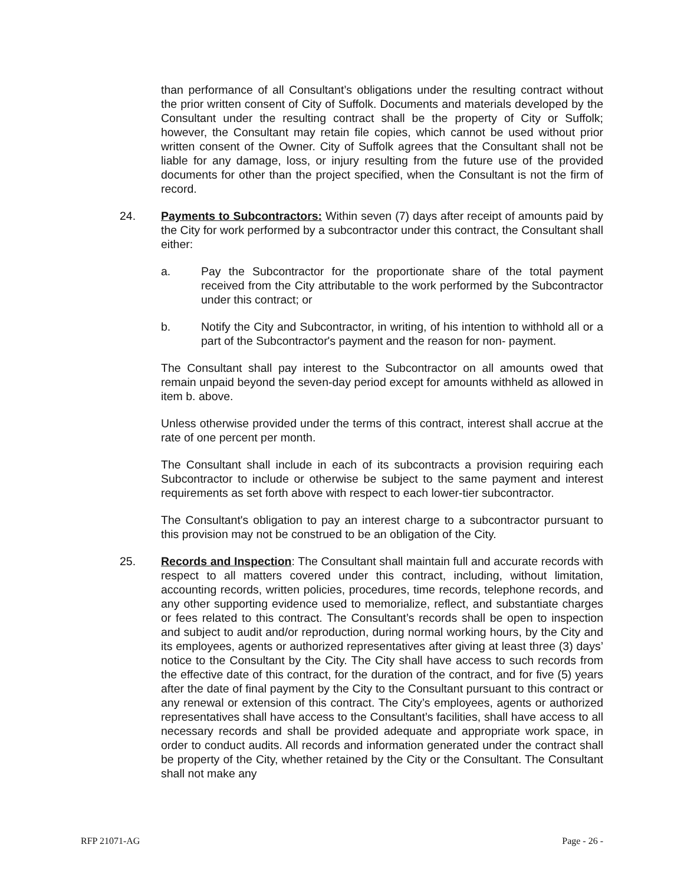than performance of all Consultant’s obligations under the resulting contract without the prior written consent of City of Suffolk. Documents and materials developed by the Consultant under the resulting contract shall be the property of City or Suffolk; however, the Consultant may retain file copies, which cannot be used without prior written consent of the Owner. City of Suffolk agrees that the Consultant shall not be liable for any damage, loss, or injury resulting from the future use of the provided documents for other than the project specified, when the Consultant is not the firm of record.
24. Payments to Subcontractors: Within seven (7) days after receipt of amounts paid by the City for work performed by a subcontractor under this contract, the Consultant shall either:
a. Pay the Subcontractor for the proportionate share of the total payment received from the City attributable to the work performed by the Subcontractor under this contract; or
b. Notify the City and Subcontractor, in writing, of his intention to withhold all or a part of the Subcontractor's payment and the reason for non- payment.
The Consultant shall pay interest to the Subcontractor on all amounts owed that remain unpaid beyond the seven-day period except for amounts withheld as allowed in item b. above.
Unless otherwise provided under the terms of this contract, interest shall accrue at the rate of one percent per month.
The Consultant shall include in each of its subcontracts a provision requiring each Subcontractor to include or otherwise be subject to the same payment and interest requirements as set forth above with respect to each lower-tier subcontractor.
The Consultant's obligation to pay an interest charge to a subcontractor pursuant to this provision may not be construed to be an obligation of the City.
25. Records and Inspection: The Consultant shall maintain full and accurate records with respect to all matters covered under this contract, including, without limitation, accounting records, written policies, procedures, time records, telephone records, and any other supporting evidence used to memorialize, reflect, and substantiate charges or fees related to this contract. The Consultant’s records shall be open to inspection and subject to audit and/or reproduction, during normal working hours, by the City and its employees, agents or authorized representatives after giving at least three (3) days’ notice to the Consultant by the City. The City shall have access to such records from the effective date of this contract, for the duration of the contract, and for five (5) years after the date of final payment by the City to the Consultant pursuant to this contract or any renewal or extension of this contract. The City’s employees, agents or authorized representatives shall have access to the Consultant’s facilities, shall have access to all necessary records and shall be provided adequate and appropriate work space, in order to conduct audits. All records and information generated under the contract shall be property of the City, whether retained by the City or the Consultant. The Consultant shall not make any
RFP 21071-AG Page - 26 -